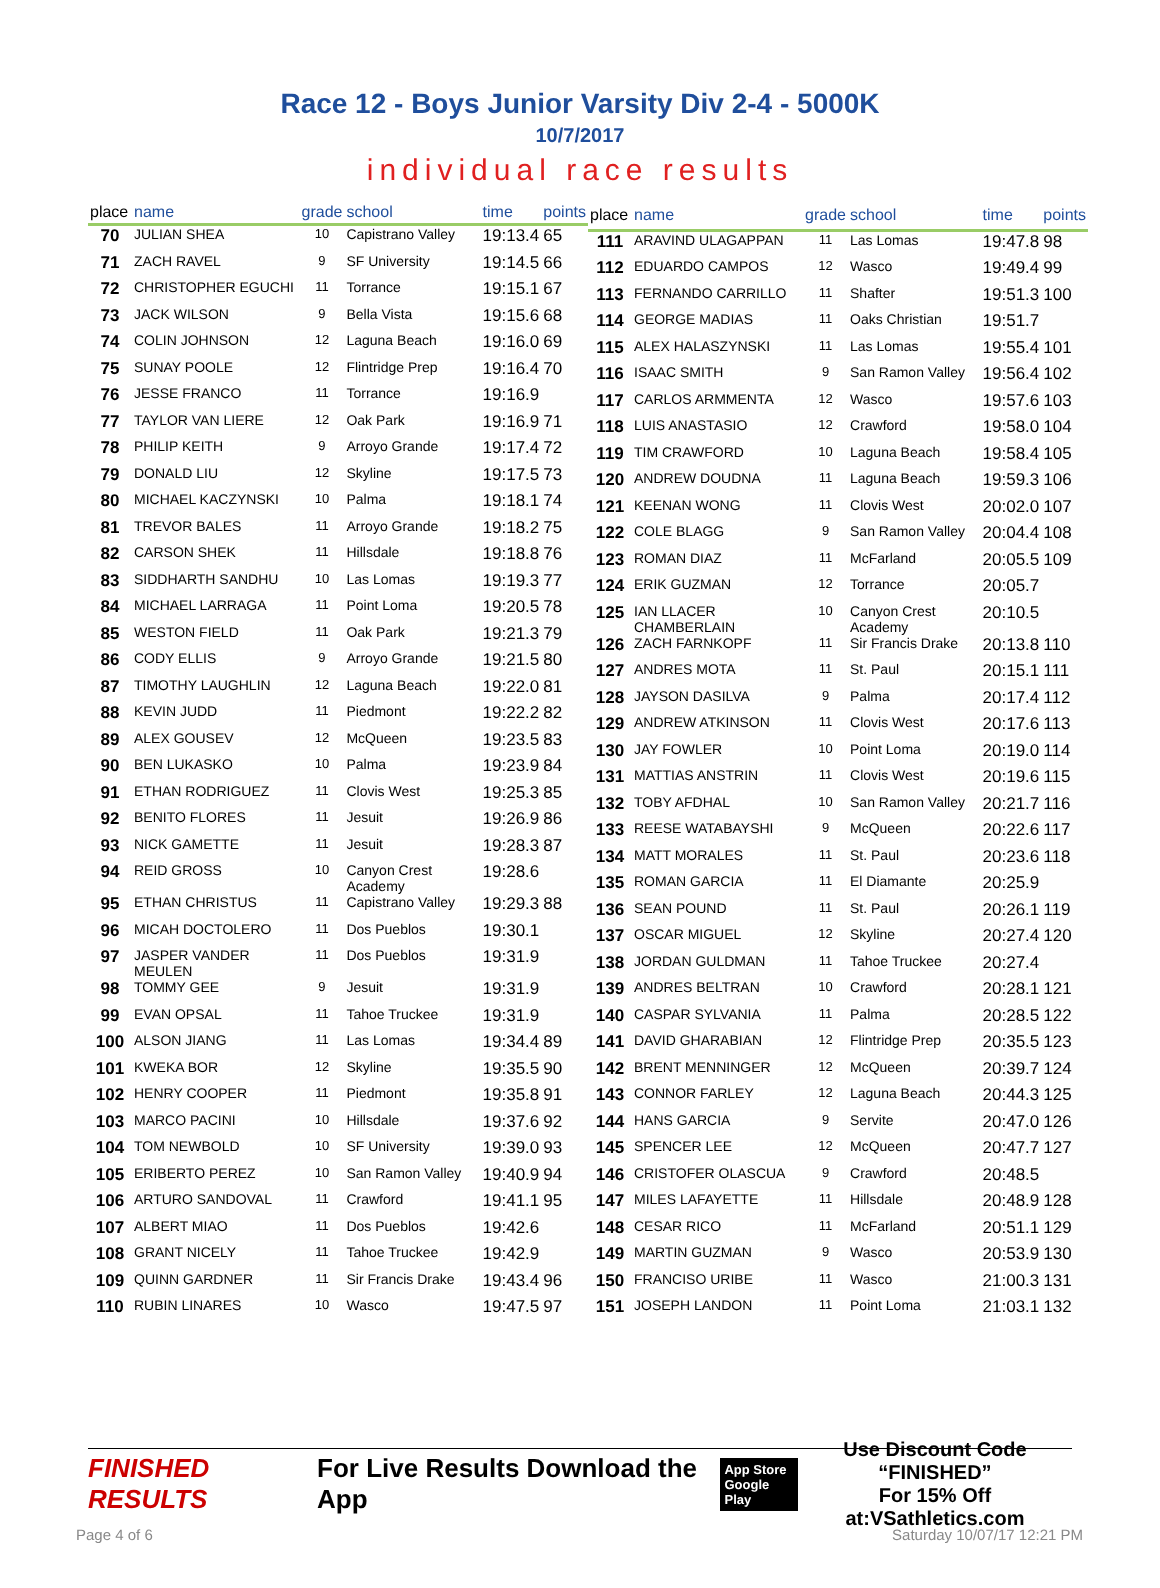Race 12 - Boys Junior Varsity Div 2-4 - 5000K
10/7/2017
individual race results
| place | name | grade | school | time | points |
| --- | --- | --- | --- | --- | --- |
| 70 | JULIAN SHEA | 10 | Capistrano Valley | 19:13.4 | 65 |
| 71 | ZACH RAVEL | 9 | SF University | 19:14.5 | 66 |
| 72 | CHRISTOPHER EGUCHI | 11 | Torrance | 19:15.1 | 67 |
| 73 | JACK WILSON | 9 | Bella Vista | 19:15.6 | 68 |
| 74 | COLIN JOHNSON | 12 | Laguna Beach | 19:16.0 | 69 |
| 75 | SUNAY POOLE | 12 | Flintridge Prep | 19:16.4 | 70 |
| 76 | JESSE FRANCO | 11 | Torrance | 19:16.9 | |
| 77 | TAYLOR VAN LIERE | 12 | Oak Park | 19:16.9 | 71 |
| 78 | PHILIP KEITH | 9 | Arroyo Grande | 19:17.4 | 72 |
| 79 | DONALD LIU | 12 | Skyline | 19:17.5 | 73 |
| 80 | MICHAEL KACZYNSKI | 10 | Palma | 19:18.1 | 74 |
| 81 | TREVOR BALES | 11 | Arroyo Grande | 19:18.2 | 75 |
| 82 | CARSON SHEK | 11 | Hillsdale | 19:18.8 | 76 |
| 83 | SIDDHARTH SANDHU | 10 | Las Lomas | 19:19.3 | 77 |
| 84 | MICHAEL LARRAGA | 11 | Point Loma | 19:20.5 | 78 |
| 85 | WESTON FIELD | 11 | Oak Park | 19:21.3 | 79 |
| 86 | CODY ELLIS | 9 | Arroyo Grande | 19:21.5 | 80 |
| 87 | TIMOTHY LAUGHLIN | 12 | Laguna Beach | 19:22.0 | 81 |
| 88 | KEVIN JUDD | 11 | Piedmont | 19:22.2 | 82 |
| 89 | ALEX GOUSEV | 12 | McQueen | 19:23.5 | 83 |
| 90 | BEN LUKASKO | 10 | Palma | 19:23.9 | 84 |
| 91 | ETHAN RODRIGUEZ | 11 | Clovis West | 19:25.3 | 85 |
| 92 | BENITO FLORES | 11 | Jesuit | 19:26.9 | 86 |
| 93 | NICK GAMETTE | 11 | Jesuit | 19:28.3 | 87 |
| 94 | REID GROSS | 10 | Canyon Crest Academy | 19:28.6 | |
| 95 | ETHAN CHRISTUS | 11 | Capistrano Valley | 19:29.3 | 88 |
| 96 | MICAH DOCTOLERO | 11 | Dos Pueblos | 19:30.1 | |
| 97 | JASPER VANDER MEULEN | 11 | Dos Pueblos | 19:31.9 | |
| 98 | TOMMY GEE | 9 | Jesuit | 19:31.9 | |
| 99 | EVAN OPSAL | 11 | Tahoe Truckee | 19:31.9 | |
| 100 | ALSON JIANG | 11 | Las Lomas | 19:34.4 | 89 |
| 101 | KWEKA BOR | 12 | Skyline | 19:35.5 | 90 |
| 102 | HENRY COOPER | 11 | Piedmont | 19:35.8 | 91 |
| 103 | MARCO PACINI | 10 | Hillsdale | 19:37.6 | 92 |
| 104 | TOM NEWBOLD | 10 | SF University | 19:39.0 | 93 |
| 105 | ERIBERTO PEREZ | 10 | San Ramon Valley | 19:40.9 | 94 |
| 106 | ARTURO SANDOVAL | 11 | Crawford | 19:41.1 | 95 |
| 107 | ALBERT MIAO | 11 | Dos Pueblos | 19:42.6 | |
| 108 | GRANT NICELY | 11 | Tahoe Truckee | 19:42.9 | |
| 109 | QUINN GARDNER | 11 | Sir Francis Drake | 19:43.4 | 96 |
| 110 | RUBIN LINARES | 10 | Wasco | 19:47.5 | 97 |
| place | name | grade | school | time | points |
| --- | --- | --- | --- | --- | --- |
| 111 | ARAVIND ULAGAPPAN | 11 | Las Lomas | 19:47.8 | 98 |
| 112 | EDUARDO CAMPOS | 12 | Wasco | 19:49.4 | 99 |
| 113 | FERNANDO CARRILLO | 11 | Shafter | 19:51.3 | 100 |
| 114 | GEORGE MADIAS | 11 | Oaks Christian | 19:51.7 | |
| 115 | ALEX HALASZYNSKI | 11 | Las Lomas | 19:55.4 | 101 |
| 116 | ISAAC SMITH | 9 | San Ramon Valley | 19:56.4 | 102 |
| 117 | CARLOS ARMMENTA | 12 | Wasco | 19:57.6 | 103 |
| 118 | LUIS ANASTASIO | 12 | Crawford | 19:58.0 | 104 |
| 119 | TIM CRAWFORD | 10 | Laguna Beach | 19:58.4 | 105 |
| 120 | ANDREW DOUDNA | 11 | Laguna Beach | 19:59.3 | 106 |
| 121 | KEENAN WONG | 11 | Clovis West | 20:02.0 | 107 |
| 122 | COLE BLAGG | 9 | San Ramon Valley | 20:04.4 | 108 |
| 123 | ROMAN DIAZ | 11 | McFarland | 20:05.5 | 109 |
| 124 | ERIK GUZMAN | 12 | Torrance | 20:05.7 | |
| 125 | IAN LLACER CHAMBERLAIN | 10 | Canyon Crest Academy | 20:10.5 | |
| 126 | ZACH FARNKOPF | 11 | Sir Francis Drake | 20:13.8 | 110 |
| 127 | ANDRES MOTA | 11 | St. Paul | 20:15.1 | 111 |
| 128 | JAYSON DASILVA | 9 | Palma | 20:17.4 | 112 |
| 129 | ANDREW ATKINSON | 11 | Clovis West | 20:17.6 | 113 |
| 130 | JAY FOWLER | 10 | Point Loma | 20:19.0 | 114 |
| 131 | MATTIAS ANSTRIN | 11 | Clovis West | 20:19.6 | 115 |
| 132 | TOBY AFDHAL | 10 | San Ramon Valley | 20:21.7 | 116 |
| 133 | REESE WATABAYSHI | 9 | McQueen | 20:22.6 | 117 |
| 134 | MATT MORALES | 11 | St. Paul | 20:23.6 | 118 |
| 135 | ROMAN GARCIA | 11 | El Diamante | 20:25.9 | |
| 136 | SEAN POUND | 11 | St. Paul | 20:26.1 | 119 |
| 137 | OSCAR MIGUEL | 12 | Skyline | 20:27.4 | 120 |
| 138 | JORDAN GULDMAN | 11 | Tahoe Truckee | 20:27.4 | |
| 139 | ANDRES BELTRAN | 10 | Crawford | 20:28.1 | 121 |
| 140 | CASPAR SYLVANIA | 11 | Palma | 20:28.5 | 122 |
| 141 | DAVID GHARABIAN | 12 | Flintridge Prep | 20:35.5 | 123 |
| 142 | BRENT MENNINGER | 12 | McQueen | 20:39.7 | 124 |
| 143 | CONNOR FARLEY | 12 | Laguna Beach | 20:44.3 | 125 |
| 144 | HANS GARCIA | 9 | Servite | 20:47.0 | 126 |
| 145 | SPENCER LEE | 12 | McQueen | 20:47.7 | 127 |
| 146 | CRISTOFER OLASCUA | 9 | Crawford | 20:48.5 | |
| 147 | MILES LAFAYETTE | 11 | Hillsdale | 20:48.9 | 128 |
| 148 | CESAR RICO | 11 | McFarland | 20:51.1 | 129 |
| 149 | MARTIN GUZMAN | 9 | Wasco | 20:53.9 | 130 |
| 150 | FRANCISO URIBE | 11 | Wasco | 21:00.3 | 131 |
| 151 | JOSEPH LANDON | 11 | Point Loma | 21:03.1 | 132 |
FINISHED RESULTS
For Live Results Download the App
App Store
Google Play
Use Discount Code
“FINISHED”
For 15% Off at:VSathletics.com
Page 4 of 6 Saturday 10/07/17 12:21 PM